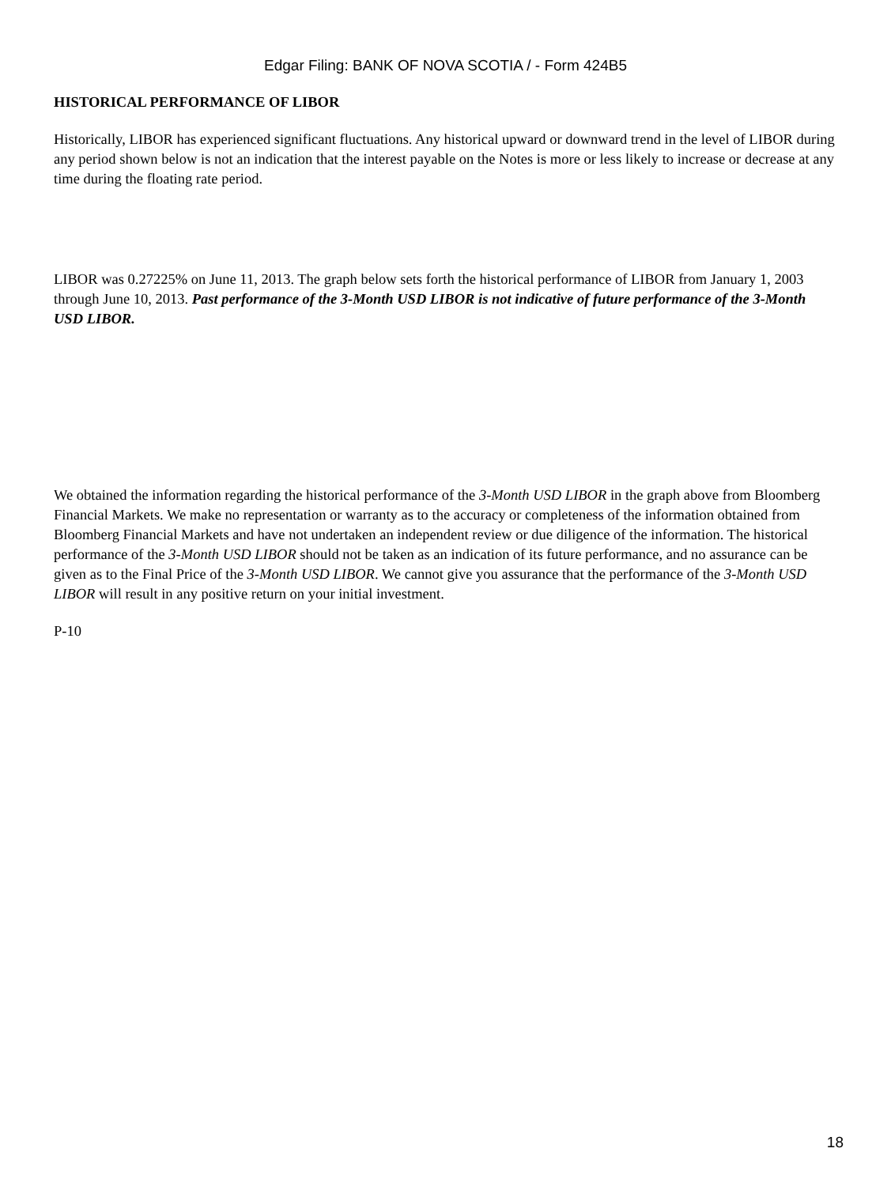Edgar Filing: BANK OF NOVA SCOTIA / - Form 424B5
HISTORICAL PERFORMANCE OF LIBOR
Historically, LIBOR has experienced significant fluctuations. Any historical upward or downward trend in the level of LIBOR during any period shown below is not an indication that the interest payable on the Notes is more or less likely to increase or decrease at any time during the floating rate period.
LIBOR was 0.27225% on June 11, 2013. The graph below sets forth the historical performance of LIBOR from January 1, 2003 through June 10, 2013. Past performance of the 3-Month USD LIBOR is not indicative of future performance of the 3-Month USD LIBOR.
We obtained the information regarding the historical performance of the 3-Month USD LIBOR in the graph above from Bloomberg Financial Markets. We make no representation or warranty as to the accuracy or completeness of the information obtained from Bloomberg Financial Markets and have not undertaken an independent review or due diligence of the information. The historical performance of the 3-Month USD LIBOR should not be taken as an indication of its future performance, and no assurance can be given as to the Final Price of the 3-Month USD LIBOR. We cannot give you assurance that the performance of the 3-Month USD LIBOR will result in any positive return on your initial investment.
P-10
18